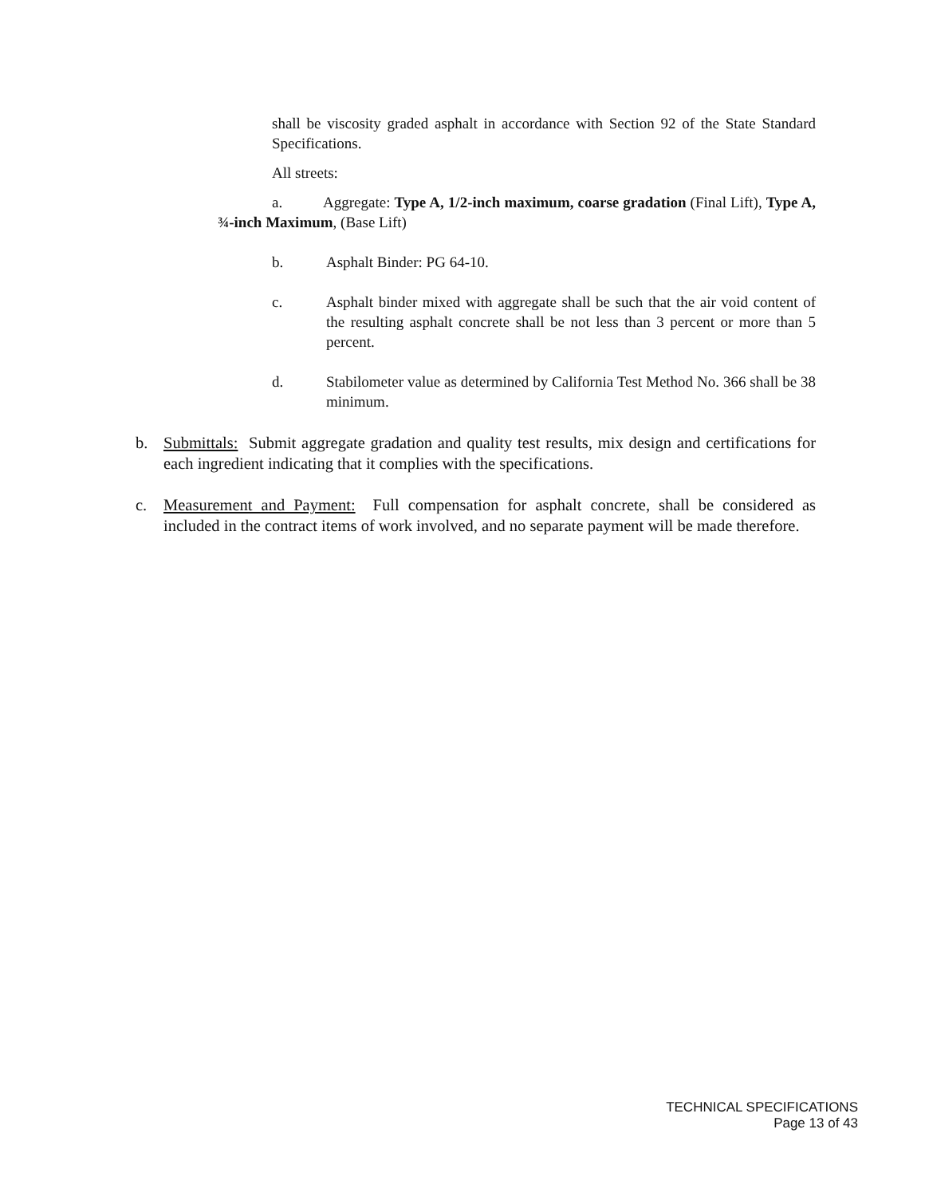shall be viscosity graded asphalt in accordance with Section 92 of the State Standard Specifications.
All streets:
a. Aggregate: Type A, 1/2-inch maximum, coarse gradation (Final Lift), Type A, ¾-inch Maximum, (Base Lift)
b. Asphalt Binder: PG 64-10.
c. Asphalt binder mixed with aggregate shall be such that the air void content of the resulting asphalt concrete shall be not less than 3 percent or more than 5 percent.
d. Stabilometer value as determined by California Test Method No. 366 shall be 38 minimum.
b. Submittals: Submit aggregate gradation and quality test results, mix design and certifications for each ingredient indicating that it complies with the specifications.
c. Measurement and Payment: Full compensation for asphalt concrete, shall be considered as included in the contract items of work involved, and no separate payment will be made therefore.
TECHNICAL SPECIFICATIONS
Page 13 of 43